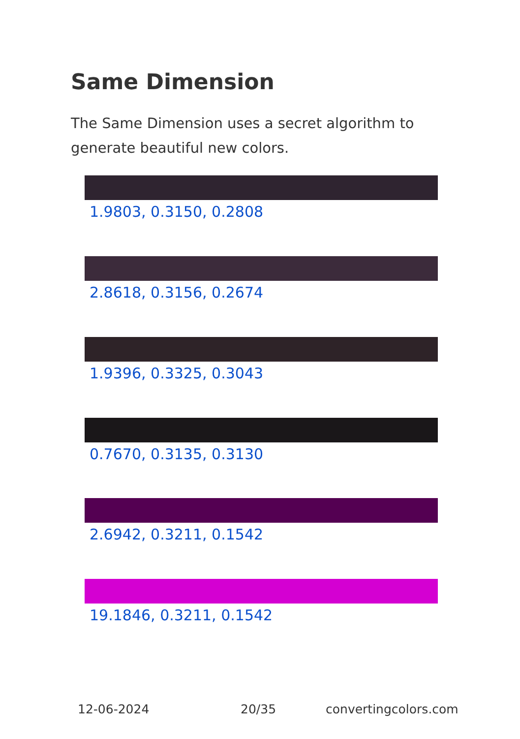Same Dimension
The Same Dimension uses a secret algorithm to generate beautiful new colors.
1.9803, 0.3150, 0.2808
2.8618, 0.3156, 0.2674
1.9396, 0.3325, 0.3043
0.7670, 0.3135, 0.3130
2.6942, 0.3211, 0.1542
19.1846, 0.3211, 0.1542
12-06-2024 20/35 convertingcolors.com